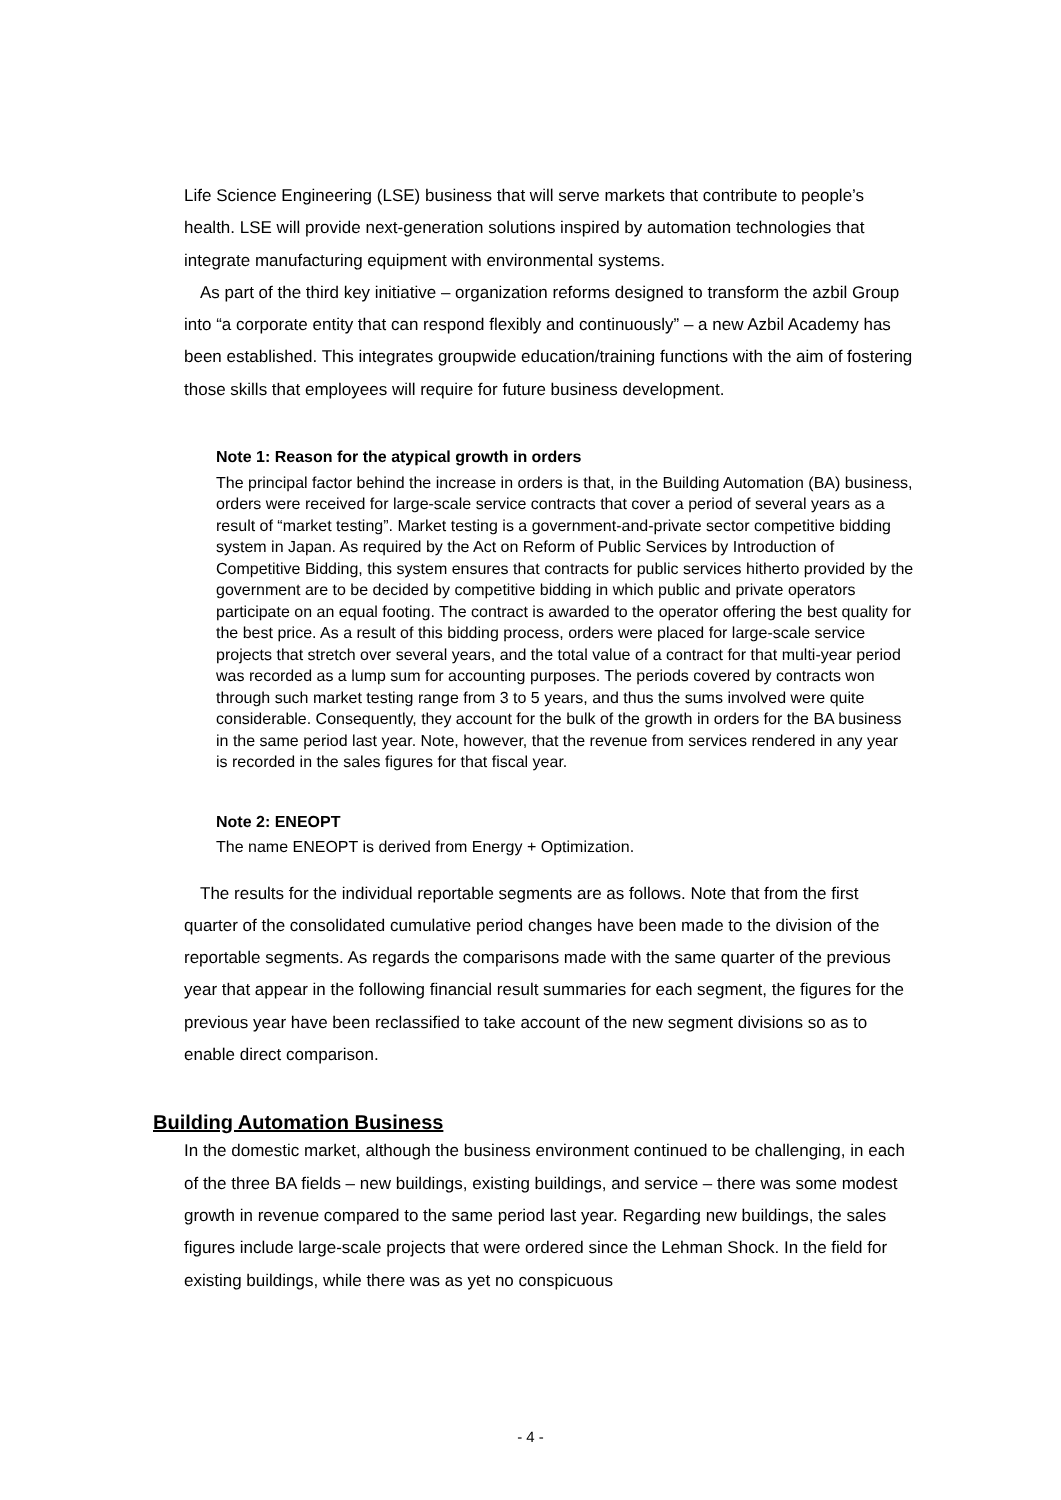Life Science Engineering (LSE) business that will serve markets that contribute to people’s health. LSE will provide next-generation solutions inspired by automation technologies that integrate manufacturing equipment with environmental systems.
As part of the third key initiative – organization reforms designed to transform the azbil Group into “a corporate entity that can respond flexibly and continuously” – a new Azbil Academy has been established. This integrates groupwide education/training functions with the aim of fostering those skills that employees will require for future business development.
Note 1: Reason for the atypical growth in orders
The principal factor behind the increase in orders is that, in the Building Automation (BA) business, orders were received for large-scale service contracts that cover a period of several years as a result of “market testing”. Market testing is a government-and-private sector competitive bidding system in Japan. As required by the Act on Reform of Public Services by Introduction of Competitive Bidding, this system ensures that contracts for public services hitherto provided by the government are to be decided by competitive bidding in which public and private operators participate on an equal footing. The contract is awarded to the operator offering the best quality for the best price. As a result of this bidding process, orders were placed for large-scale service projects that stretch over several years, and the total value of a contract for that multi-year period was recorded as a lump sum for accounting purposes. The periods covered by contracts won through such market testing range from 3 to 5 years, and thus the sums involved were quite considerable. Consequently, they account for the bulk of the growth in orders for the BA business in the same period last year. Note, however, that the revenue from services rendered in any year is recorded in the sales figures for that fiscal year.
Note 2: ENEOPT
The name ENEOPT is derived from Energy + Optimization.
The results for the individual reportable segments are as follows. Note that from the first quarter of the consolidated cumulative period changes have been made to the division of the reportable segments. As regards the comparisons made with the same quarter of the previous year that appear in the following financial result summaries for each segment, the figures for the previous year have been reclassified to take account of the new segment divisions so as to enable direct comparison.
Building Automation Business
In the domestic market, although the business environment continued to be challenging, in each of the three BA fields – new buildings, existing buildings, and service – there was some modest growth in revenue compared to the same period last year. Regarding new buildings, the sales figures include large-scale projects that were ordered since the Lehman Shock. In the field for existing buildings, while there was as yet no conspicuous
- 4 -